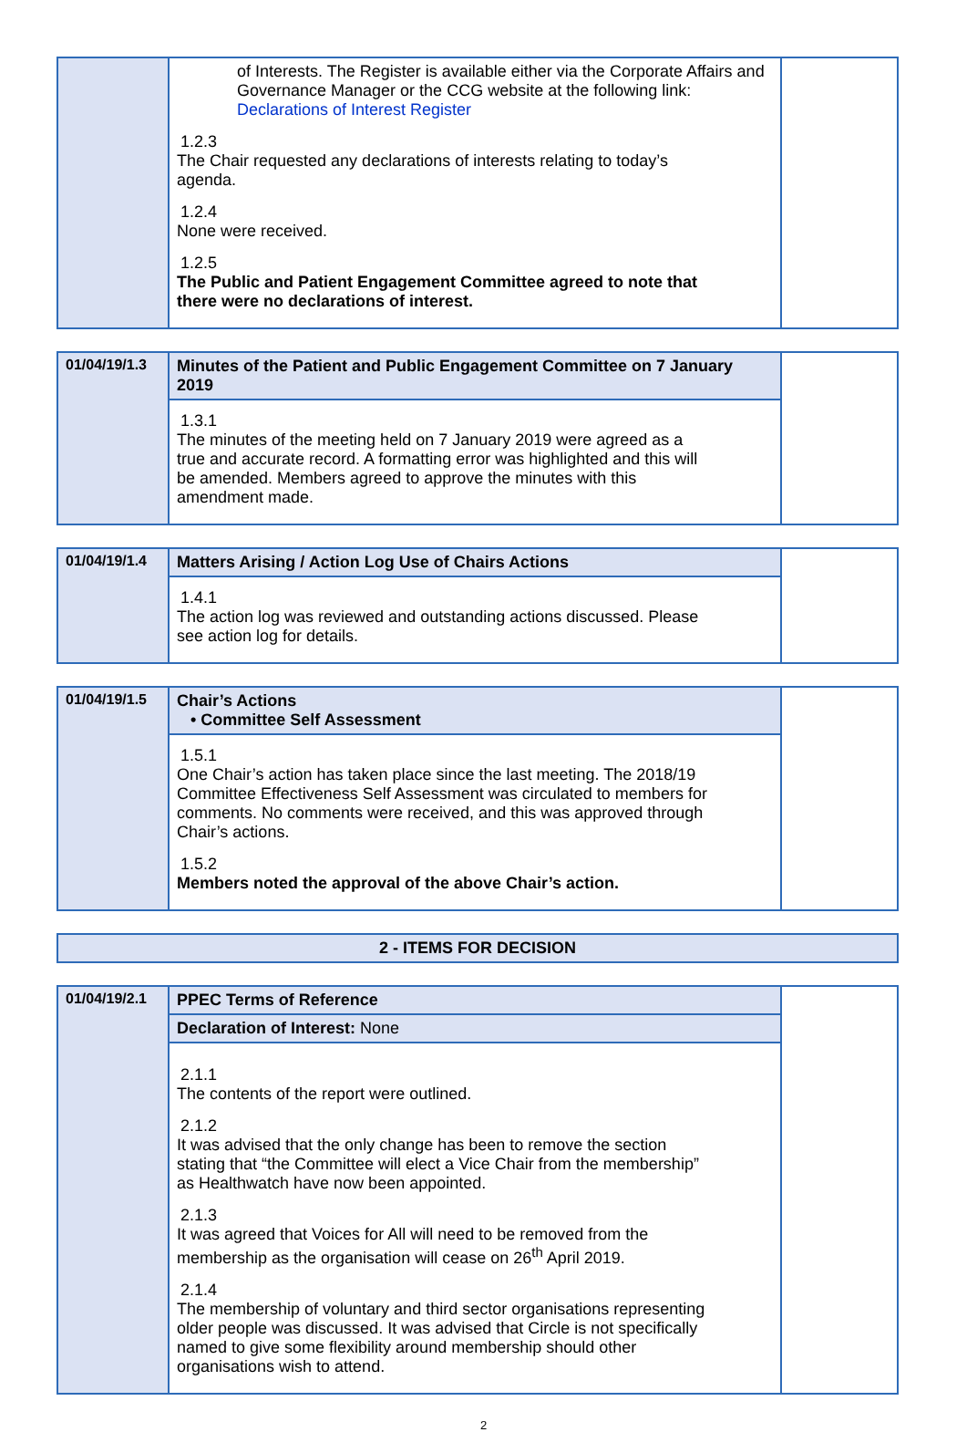| | of Interests. The Register is available either via the Corporate Affairs and Governance Manager or the CCG website at the following link: Declarations of Interest Register 1.2.3 The Chair requested any declarations of interests relating to today’s agenda. 1.2.4 None were received. 1.2.5 The Public and Patient Engagement Committee agreed to note that there were no declarations of interest. | |
| 01/04/19/1.3 | Minutes of the Patient and Public Engagement Committee on 7 January 2019 | |
| | 1.3.1 The minutes of the meeting held on 7 January 2019 were agreed as a true and accurate record. A formatting error was highlighted and this will be amended. Members agreed to approve the minutes with this amendment made. | |
| 01/04/19/1.4 | Matters Arising / Action Log Use of Chairs Actions | |
| | 1.4.1 The action log was reviewed and outstanding actions discussed. Please see action log for details. | |
| 01/04/19/1.5 | Chair’s Actions • Committee Self Assessment | |
| | 1.5.1 One Chair’s action has taken place since the last meeting. The 2018/19 Committee Effectiveness Self Assessment was circulated to members for comments. No comments were received, and this was approved through Chair’s actions. 1.5.2 Members noted the approval of the above Chair’s action. | |
| 2 - ITEMS FOR DECISION |
| 01/04/19/2.1 | PPEC Terms of Reference | |
| | Declaration of Interest: None | |
| | 2.1.1 The contents of the report were outlined. 2.1.2 It was advised that the only change has been to remove the section stating that “the Committee will elect a Vice Chair from the membership” as Healthwatch have now been appointed. 2.1.3 It was agreed that Voices for All will need to be removed from the membership as the organisation will cease on 26<sup>th</sup> April 2019. 2.1.4 The membership of voluntary and third sector organisations representing older people was discussed. It was advised that Circle is not specifically named to give some flexibility around membership should other organisations wish to attend. | |
2